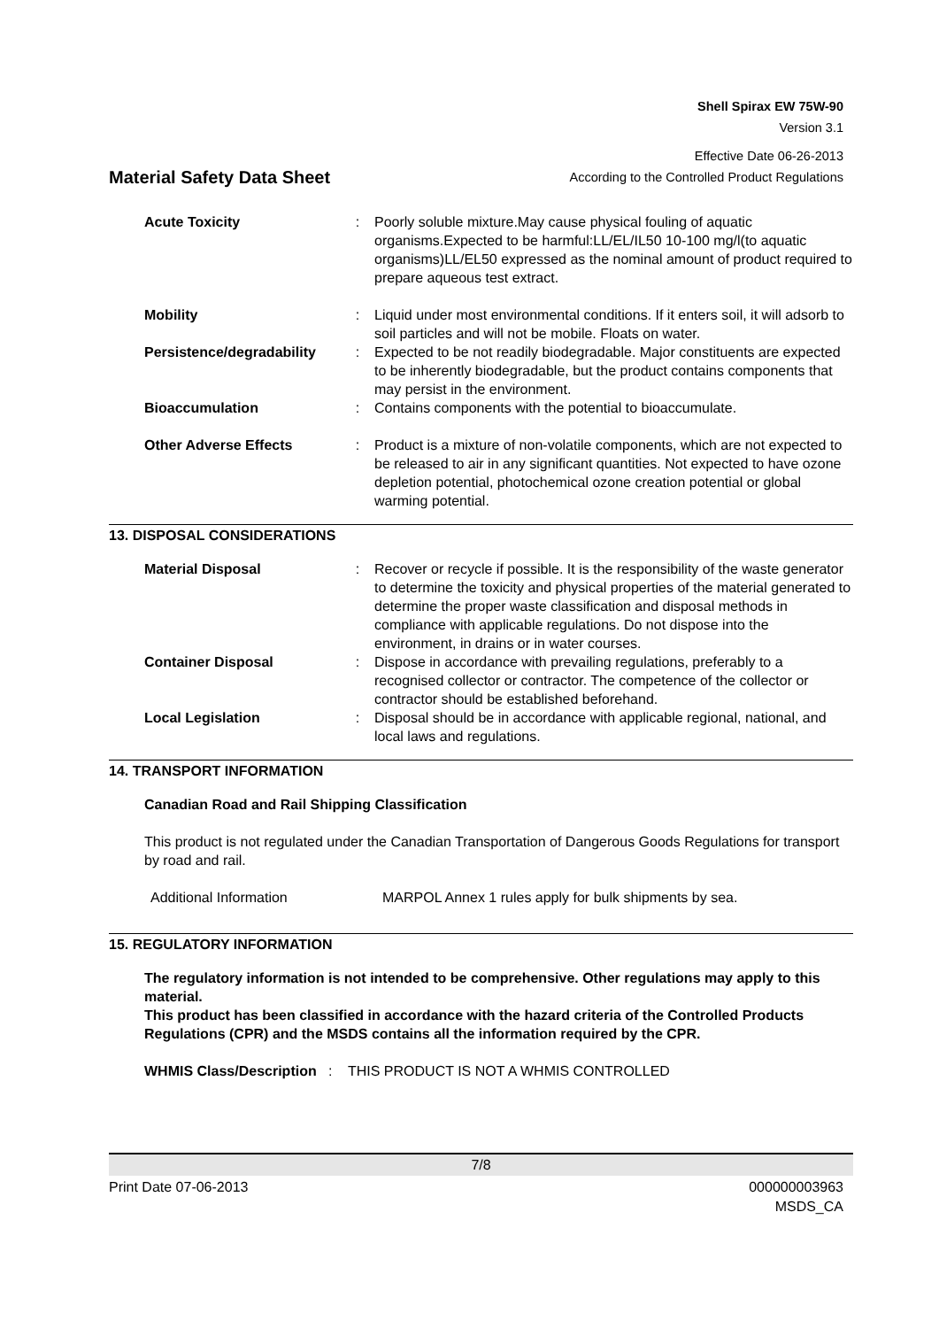Shell Spirax EW 75W-90
Version 3.1
Effective Date 06-26-2013
Material Safety Data Sheet According to the Controlled Product Regulations
| Acute Toxicity | : | Poorly soluble mixture.May cause physical fouling of aquatic organisms.Expected to be harmful:LL/EL/IL50 10-100 mg/l(to aquatic organisms)LL/EL50 expressed as the nominal amount of product required to prepare aqueous test extract. |
| Mobility | : | Liquid under most environmental conditions. If it enters soil, it will adsorb to soil particles and will not be mobile. Floats on water. |
| Persistence/degradability | : | Expected to be not readily biodegradable. Major constituents are expected to be inherently biodegradable, but the product contains components that may persist in the environment. |
| Bioaccumulation | : | Contains components with the potential to bioaccumulate. |
| Other Adverse Effects | : | Product is a mixture of non-volatile components, which are not expected to be released to air in any significant quantities. Not expected to have ozone depletion potential, photochemical ozone creation potential or global warming potential. |
13. DISPOSAL CONSIDERATIONS
| Material Disposal | : | Recover or recycle if possible. It is the responsibility of the waste generator to determine the toxicity and physical properties of the material generated to determine the proper waste classification and disposal methods in compliance with applicable regulations. Do not dispose into the environment, in drains or in water courses. |
| Container Disposal | : | Dispose in accordance with prevailing regulations, preferably to a recognised collector or contractor. The competence of the collector or contractor should be established beforehand. |
| Local Legislation | : | Disposal should be in accordance with applicable regional, national, and local laws and regulations. |
14. TRANSPORT INFORMATION
Canadian Road and Rail Shipping Classification
This product is not regulated under the Canadian Transportation of Dangerous Goods Regulations for transport by road and rail.
Additional Information MARPOL Annex 1 rules apply for bulk shipments by sea.
15. REGULATORY INFORMATION
The regulatory information is not intended to be comprehensive. Other regulations may apply to this material.
This product has been classified in accordance with the hazard criteria of the Controlled Products Regulations (CPR) and the MSDS contains all the information required by the CPR.
WHMIS Class/Description : THIS PRODUCT IS NOT A WHMIS CONTROLLED
7/8
Print Date 07-06-2013 000000003963
MSDS_CA